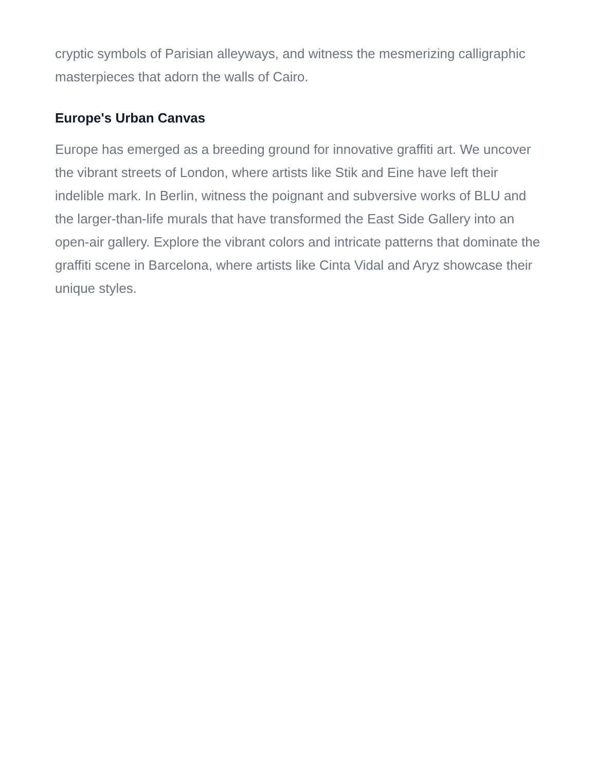cryptic symbols of Parisian alleyways, and witness the mesmerizing calligraphic masterpieces that adorn the walls of Cairo.
Europe's Urban Canvas
Europe has emerged as a breeding ground for innovative graffiti art. We uncover the vibrant streets of London, where artists like Stik and Eine have left their indelible mark. In Berlin, witness the poignant and subversive works of BLU and the larger-than-life murals that have transformed the East Side Gallery into an open-air gallery. Explore the vibrant colors and intricate patterns that dominate the graffiti scene in Barcelona, where artists like Cinta Vidal and Aryz showcase their unique styles.